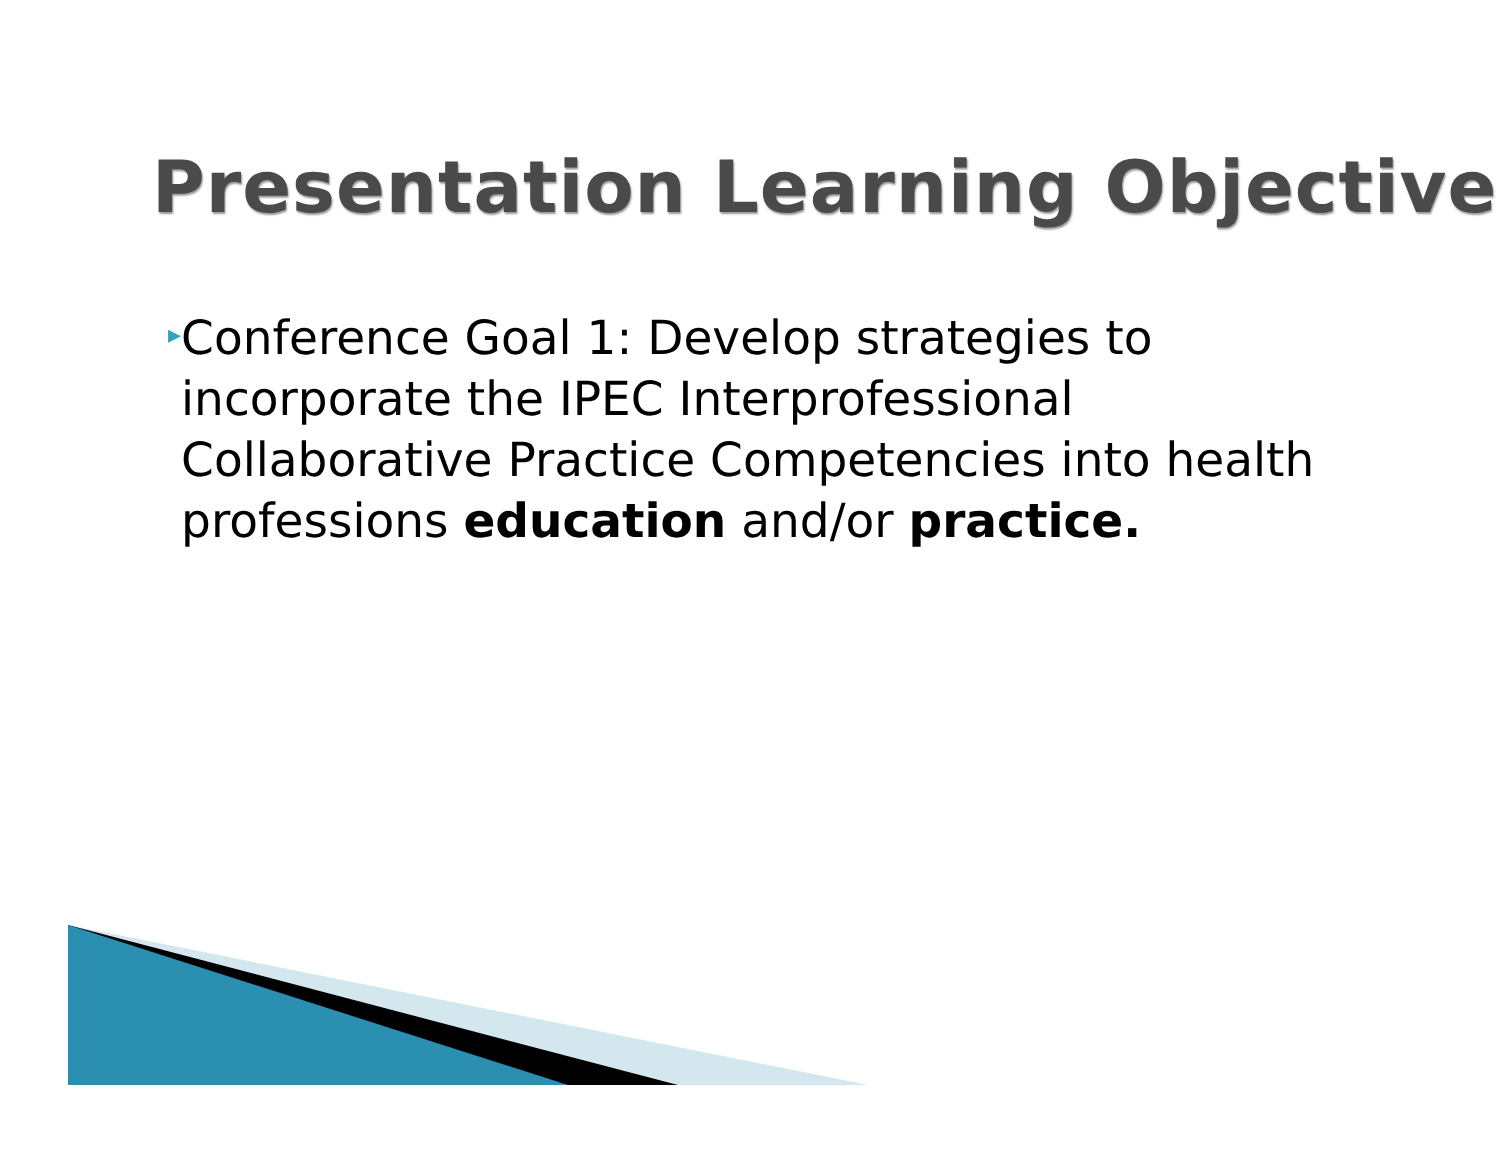Presentation Learning Objective
▸
Conference Goal 1: Develop strategies to incorporate the IPEC Interprofessional Collaborative Practice Competencies into health professions education and/or practice.